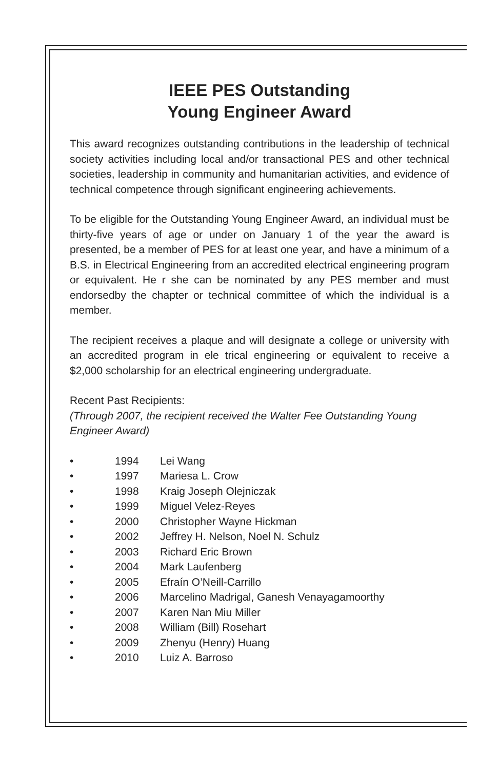IEEE PES Outstanding
Young Engineer Award
This award recognizes outstanding contributions in the leadership of technical society activities including local and/or transactional PES and other technical societies, leadership in community and humanitarian activities, and evidence of technical competence through significant engineering achievements.
To be eligible for the Outstanding Young Engineer Award, an individual must be thirty-five years of age or under on January 1 of the year the award is presented, be a member of PES for at least one year, and have a minimum of a B.S. in Electrical Engineering from an accredited electrical engineering program or equivalent. He r she can be nominated by any PES member and must endorsedby the chapter or technical committee of which the individual is a member.
The recipient receives a plaque and will designate a college or university with an accredited program in ele trical engineering or equivalent to receive a $2,000 scholarship for an electrical engineering undergraduate.
Recent Past Recipients:
(Through 2007, the recipient received the Walter Fee Outstanding Young Engineer Award)
• 1994 Lei Wang
• 1997 Mariesa L. Crow
• 1998 Kraig Joseph Olejniczak
• 1999 Miguel Velez-Reyes
• 2000 Christopher Wayne Hickman
• 2002 Jeffrey H. Nelson, Noel N. Schulz
• 2003 Richard Eric Brown
• 2004 Mark Laufenberg
• 2005 Efraín O’Neill-Carrillo
• 2006 Marcelino Madrigal, Ganesh Venayagamoorthy
• 2007 Karen Nan Miu Miller
• 2008 William (Bill) Rosehart
• 2009 Zhenyu (Henry) Huang
• 2010 Luiz A. Barroso